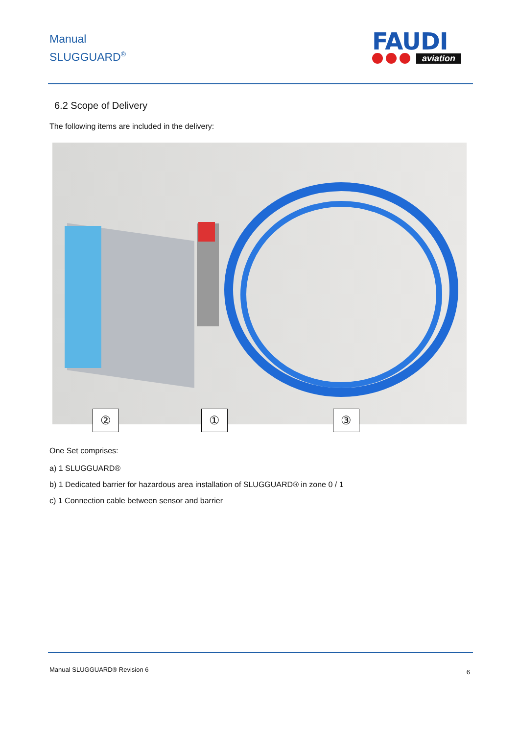Manual
SLUGGUARD<sup>®</sup>
FAUDI
aviation
6.2 Scope of Delivery
The following items are included in the delivery:
② ① ③
One Set comprises:
a) 1 SLUGGUARD®
b) 1 Dedicated barrier for hazardous area installation of SLUGGUARD® in zone 0 / 1
c) 1 Connection cable between sensor and barrier
Manual SLUGGUARD® Revision 6 6